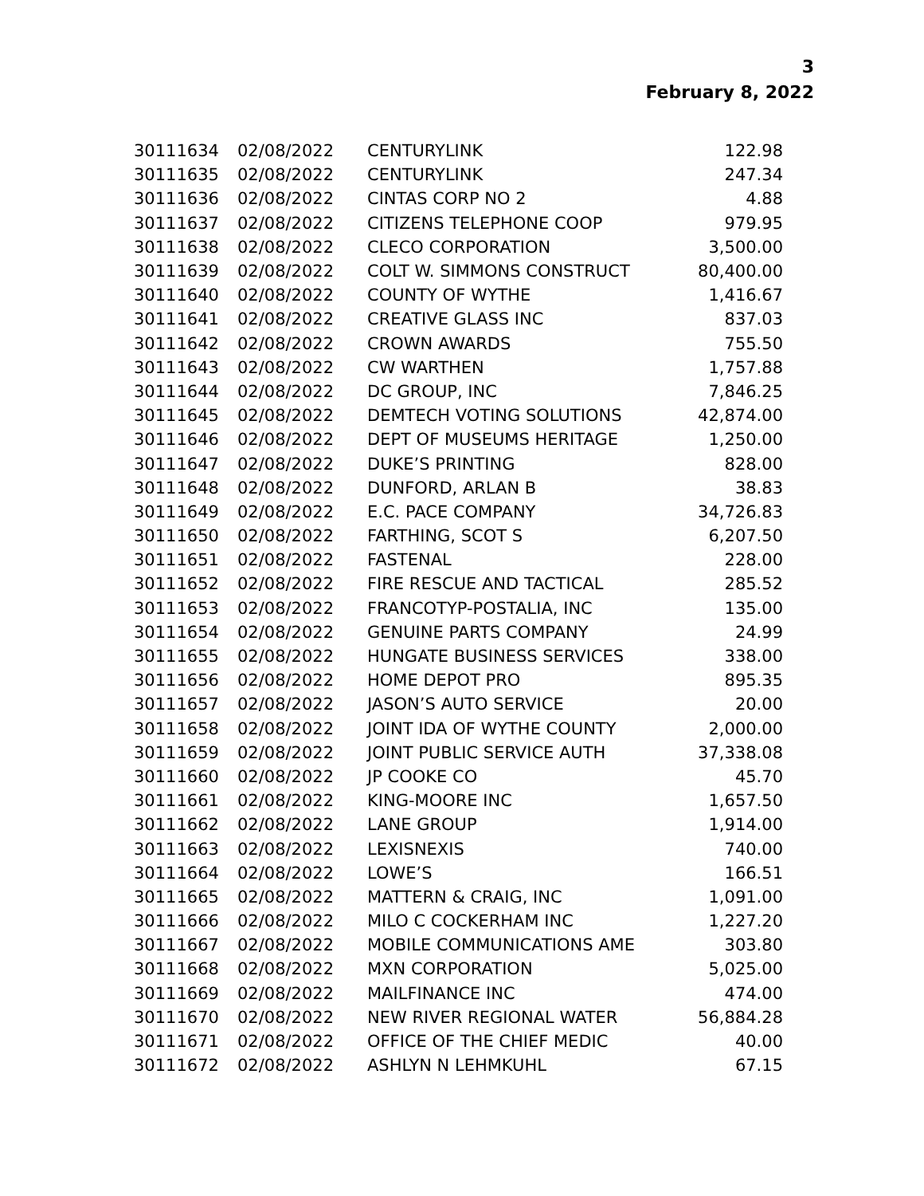3
February 8, 2022
| 30111634 | 02/08/2022 | CENTURYLINK | 122.98 |
| 30111635 | 02/08/2022 | CENTURYLINK | 247.34 |
| 30111636 | 02/08/2022 | CINTAS CORP NO 2 | 4.88 |
| 30111637 | 02/08/2022 | CITIZENS TELEPHONE COOP | 979.95 |
| 30111638 | 02/08/2022 | CLECO CORPORATION | 3,500.00 |
| 30111639 | 02/08/2022 | COLT W. SIMMONS CONSTRUCT | 80,400.00 |
| 30111640 | 02/08/2022 | COUNTY OF WYTHE | 1,416.67 |
| 30111641 | 02/08/2022 | CREATIVE GLASS INC | 837.03 |
| 30111642 | 02/08/2022 | CROWN AWARDS | 755.50 |
| 30111643 | 02/08/2022 | CW WARTHEN | 1,757.88 |
| 30111644 | 02/08/2022 | DC GROUP, INC | 7,846.25 |
| 30111645 | 02/08/2022 | DEMTECH VOTING SOLUTIONS | 42,874.00 |
| 30111646 | 02/08/2022 | DEPT OF MUSEUMS HERITAGE | 1,250.00 |
| 30111647 | 02/08/2022 | DUKE’S PRINTING | 828.00 |
| 30111648 | 02/08/2022 | DUNFORD, ARLAN B | 38.83 |
| 30111649 | 02/08/2022 | E.C. PACE COMPANY | 34,726.83 |
| 30111650 | 02/08/2022 | FARTHING, SCOT S | 6,207.50 |
| 30111651 | 02/08/2022 | FASTENAL | 228.00 |
| 30111652 | 02/08/2022 | FIRE RESCUE AND TACTICAL | 285.52 |
| 30111653 | 02/08/2022 | FRANCOTYP-POSTALIA, INC | 135.00 |
| 30111654 | 02/08/2022 | GENUINE PARTS COMPANY | 24.99 |
| 30111655 | 02/08/2022 | HUNGATE BUSINESS SERVICES | 338.00 |
| 30111656 | 02/08/2022 | HOME DEPOT PRO | 895.35 |
| 30111657 | 02/08/2022 | JASON’S AUTO SERVICE | 20.00 |
| 30111658 | 02/08/2022 | JOINT IDA OF WYTHE COUNTY | 2,000.00 |
| 30111659 | 02/08/2022 | JOINT PUBLIC SERVICE AUTH | 37,338.08 |
| 30111660 | 02/08/2022 | JP COOKE CO | 45.70 |
| 30111661 | 02/08/2022 | KING-MOORE INC | 1,657.50 |
| 30111662 | 02/08/2022 | LANE GROUP | 1,914.00 |
| 30111663 | 02/08/2022 | LEXISNEXIS | 740.00 |
| 30111664 | 02/08/2022 | LOWE’S | 166.51 |
| 30111665 | 02/08/2022 | MATTERN & CRAIG, INC | 1,091.00 |
| 30111666 | 02/08/2022 | MILO C COCKERHAM INC | 1,227.20 |
| 30111667 | 02/08/2022 | MOBILE COMMUNICATIONS AME | 303.80 |
| 30111668 | 02/08/2022 | MXN CORPORATION | 5,025.00 |
| 30111669 | 02/08/2022 | MAILFINANCE INC | 474.00 |
| 30111670 | 02/08/2022 | NEW RIVER REGIONAL WATER | 56,884.28 |
| 30111671 | 02/08/2022 | OFFICE OF THE CHIEF MEDIC | 40.00 |
| 30111672 | 02/08/2022 | ASHLYN N LEHMKUHL | 67.15 |